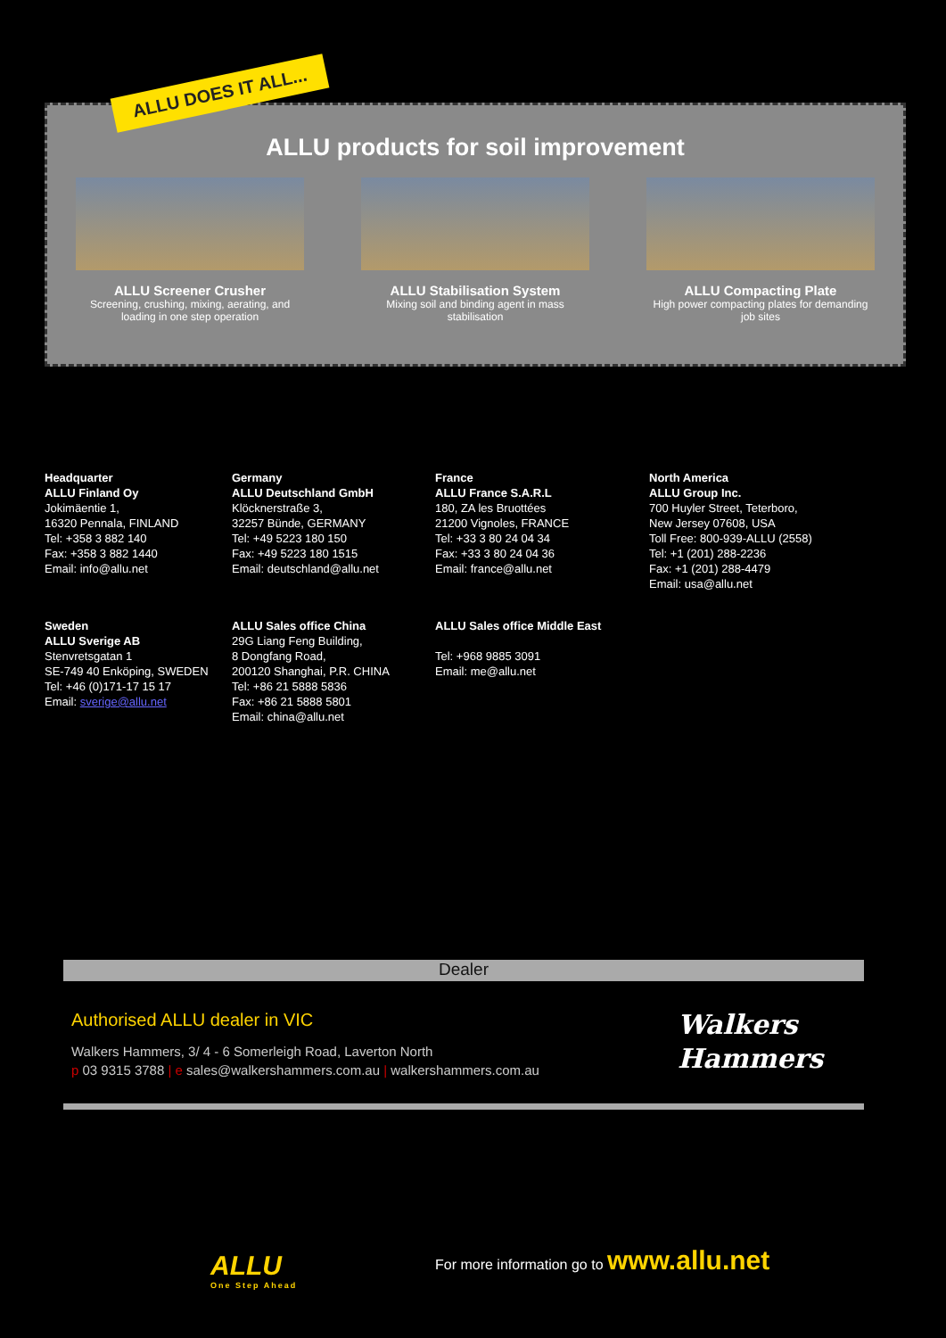ALLU products for soil improvement
ALLU Screener Crusher
Screening, crushing, mixing, aerating, and loading in one step operation
ALLU Stabilisation System
Mixing soil and binding agent in mass stabilisation
ALLU Compacting Plate
High power compacting plates for demanding job sites
ALLU DOES IT ALL...
Headquarter
ALLU Finland Oy
Jokimäentie 1,
16320 Pennala, FINLAND
Tel: +358 3 882 140
Fax: +358 3 882 1440
Email: info@allu.net
Germany
ALLU Deutschland GmbH
Klöcknerstraße 3,
32257 Bünde, GERMANY
Tel: +49 5223 180 150
Fax: +49 5223 180 1515
Email: deutschland@allu.net
France
ALLU France S.A.R.L
180, ZA les Bruottées
21200 Vignoles, FRANCE
Tel: +33 3 80 24 04 34
Fax: +33 3 80 24 04 36
Email: france@allu.net
North America
ALLU Group Inc.
700 Huyler Street, Teterboro,
New Jersey 07608, USA
Toll Free: 800-939-ALLU (2558)
Tel: +1 (201) 288-2236
Fax: +1 (201) 288-4479
Email: usa@allu.net
Sweden
ALLU Sverige AB
Stenvretsgatan 1
SE-749 40 Enköping, SWEDEN
Tel: +46 (0)171-17 15 17
Email: sverige@allu.net
ALLU Sales office China
29G Liang Feng Building,
8 Dongfang Road,
200120 Shanghai, P.R. CHINA
Tel: +86 21 5888 5836
Fax: +86 21 5888 5801
Email: china@allu.net
ALLU Sales office Middle East
Tel: +968 9885 3091
Email: me@allu.net
Dealer
Authorised ALLU dealer in VIC
Walkers Hammers, 3/ 4 - 6 Somerleigh Road, Laverton North
p 03 9315 3788 | e sales@walkershammers.com.au | walkershammers.com.au
Walkers
Hammers
ALLU
One Step Ahead
For more information go to www.allu.net